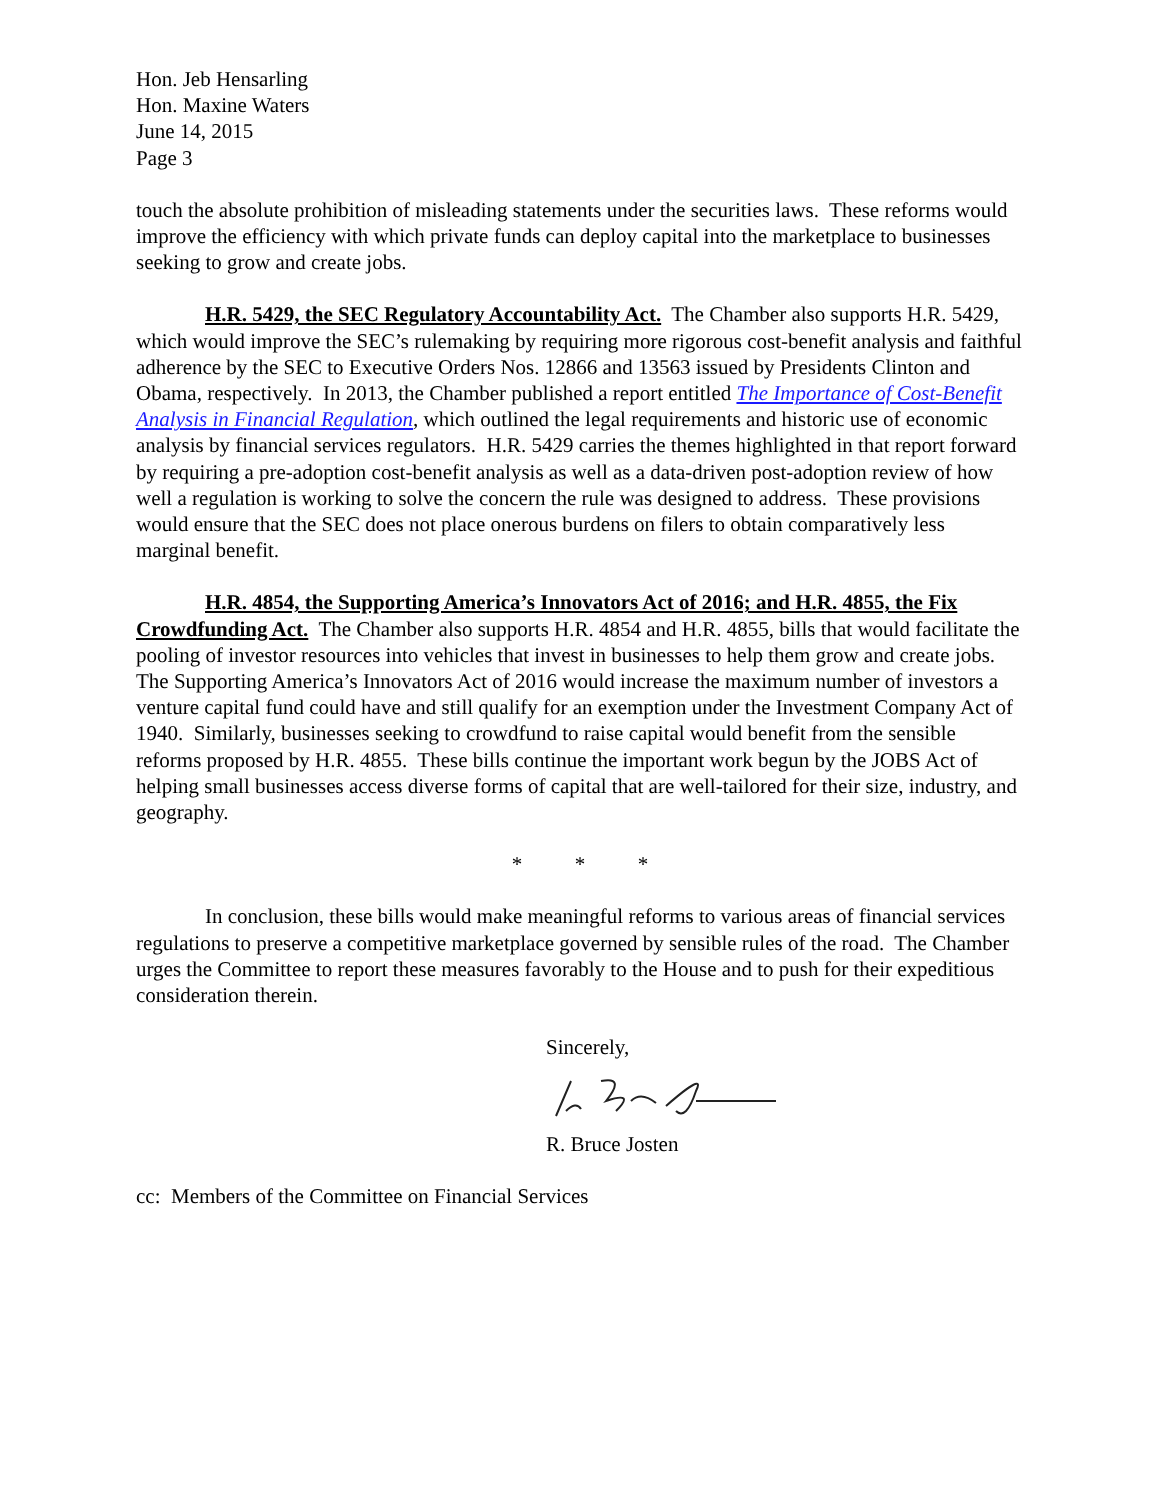Hon. Jeb Hensarling
Hon. Maxine Waters
June 14, 2015
Page 3
touch the absolute prohibition of misleading statements under the securities laws. These reforms would improve the efficiency with which private funds can deploy capital into the marketplace to businesses seeking to grow and create jobs.
H.R. 5429, the SEC Regulatory Accountability Act. The Chamber also supports H.R. 5429, which would improve the SEC’s rulemaking by requiring more rigorous cost-benefit analysis and faithful adherence by the SEC to Executive Orders Nos. 12866 and 13563 issued by Presidents Clinton and Obama, respectively. In 2013, the Chamber published a report entitled The Importance of Cost-Benefit Analysis in Financial Regulation, which outlined the legal requirements and historic use of economic analysis by financial services regulators. H.R. 5429 carries the themes highlighted in that report forward by requiring a pre-adoption cost-benefit analysis as well as a data-driven post-adoption review of how well a regulation is working to solve the concern the rule was designed to address. These provisions would ensure that the SEC does not place onerous burdens on filers to obtain comparatively less marginal benefit.
H.R. 4854, the Supporting America’s Innovators Act of 2016; and H.R. 4855, the Fix Crowdfunding Act. The Chamber also supports H.R. 4854 and H.R. 4855, bills that would facilitate the pooling of investor resources into vehicles that invest in businesses to help them grow and create jobs. The Supporting America’s Innovators Act of 2016 would increase the maximum number of investors a venture capital fund could have and still qualify for an exemption under the Investment Company Act of 1940. Similarly, businesses seeking to crowdfund to raise capital would benefit from the sensible reforms proposed by H.R. 4855. These bills continue the important work begun by the JOBS Act of helping small businesses access diverse forms of capital that are well-tailored for their size, industry, and geography.
* * *
In conclusion, these bills would make meaningful reforms to various areas of financial services regulations to preserve a competitive marketplace governed by sensible rules of the road. The Chamber urges the Committee to report these measures favorably to the House and to push for their expeditious consideration therein.
Sincerely,
R. Bruce Josten
cc: Members of the Committee on Financial Services